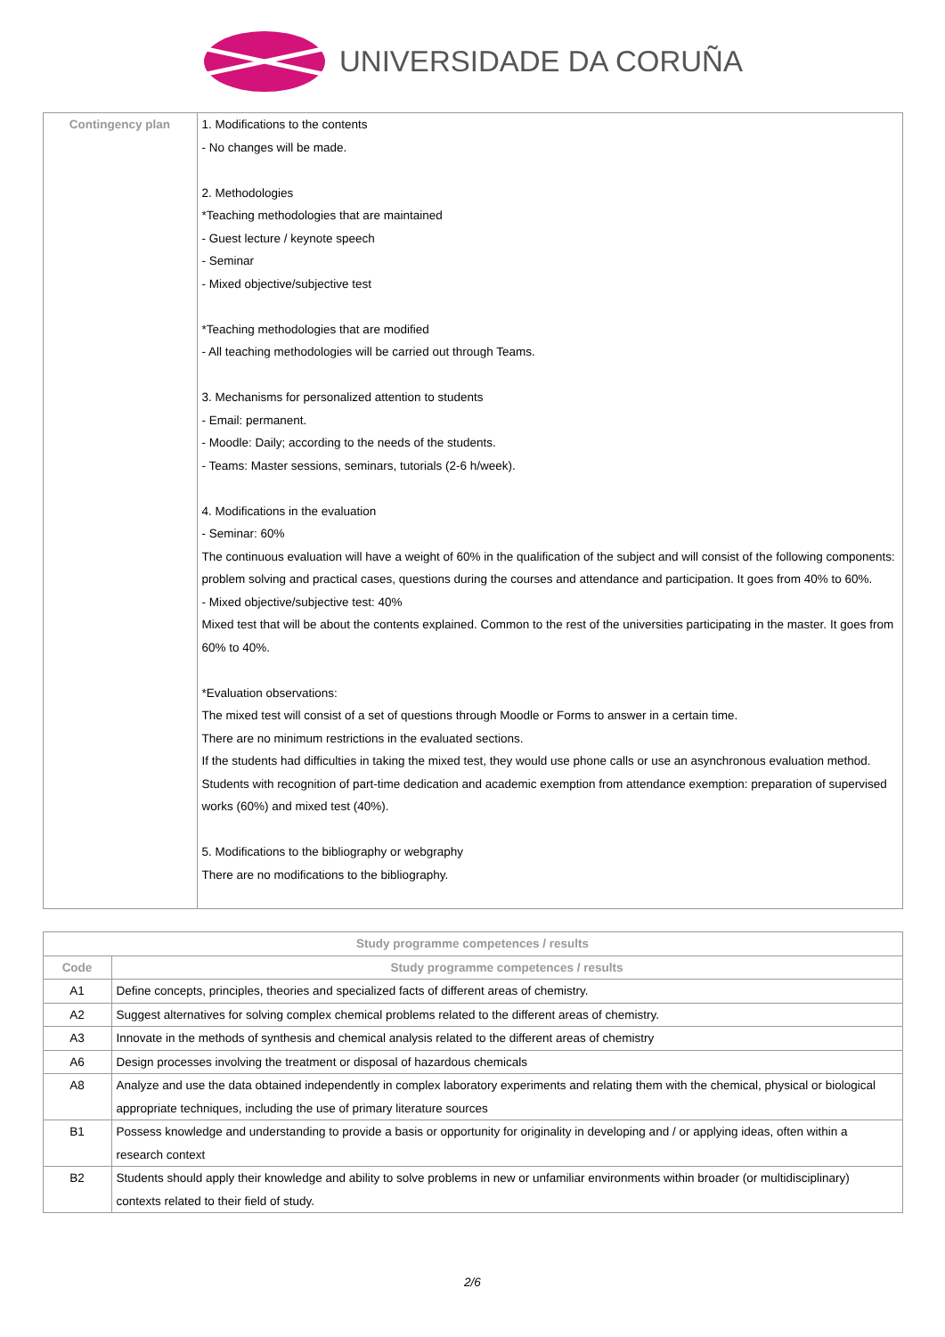UNIVERSIDADE DA CORUÑA
| Contingency plan | 1. Modifications to the contents - No changes will be made. 2. Methodologies *Teaching methodologies that are maintained - Guest lecture / keynote speech - Seminar - Mixed objective/subjective test *Teaching methodologies that are modified - All teaching methodologies will be carried out through Teams. 3. Mechanisms for personalized attention to students - Email: permanent. - Moodle: Daily; according to the needs of the students. - Teams: Master sessions, seminars, tutorials (2-6 h/week). 4. Modifications in the evaluation - Seminar: 60% The continuous evaluation will have a weight of 60% in the qualification of the subject and will consist of the following components: problem solving and practical cases, questions during the courses and attendance and participation. It goes from 40% to 60%. - Mixed objective/subjective test: 40% Mixed test that will be about the contents explained. Common to the rest of the universities participating in the master. It goes from 60% to 40%. *Evaluation observations: The mixed test will consist of a set of questions through Moodle or Forms to answer in a certain time. There are no minimum restrictions in the evaluated sections. If the students had difficulties in taking the mixed test, they would use phone calls or use an asynchronous evaluation method. Students with recognition of part-time dedication and academic exemption from attendance exemption: preparation of supervised works (60%) and mixed test (40%). 5. Modifications to the bibliography or webgraphy There are no modifications to the bibliography. |
| Study programme competences / results | |
| --- | --- |
| Code | Study programme competences / results |
| A1 | Define concepts, principles, theories and specialized facts of different areas of chemistry. |
| A2 | Suggest alternatives for solving complex chemical problems related to the different areas of chemistry. |
| A3 | Innovate in the methods of synthesis and chemical analysis related to the different areas of chemistry |
| A6 | Design processes involving the treatment or disposal of hazardous chemicals |
| A8 | Analyze and use the data obtained independently in complex laboratory experiments and relating them with the chemical, physical or biological appropriate techniques, including the use of primary literature sources |
| B1 | Possess knowledge and understanding to provide a basis or opportunity for originality in developing and / or applying ideas, often within a research context |
| B2 | Students should apply their knowledge and ability to solve problems in new or unfamiliar environments within broader (or multidisciplinary) contexts related to their field of study. |
2/6